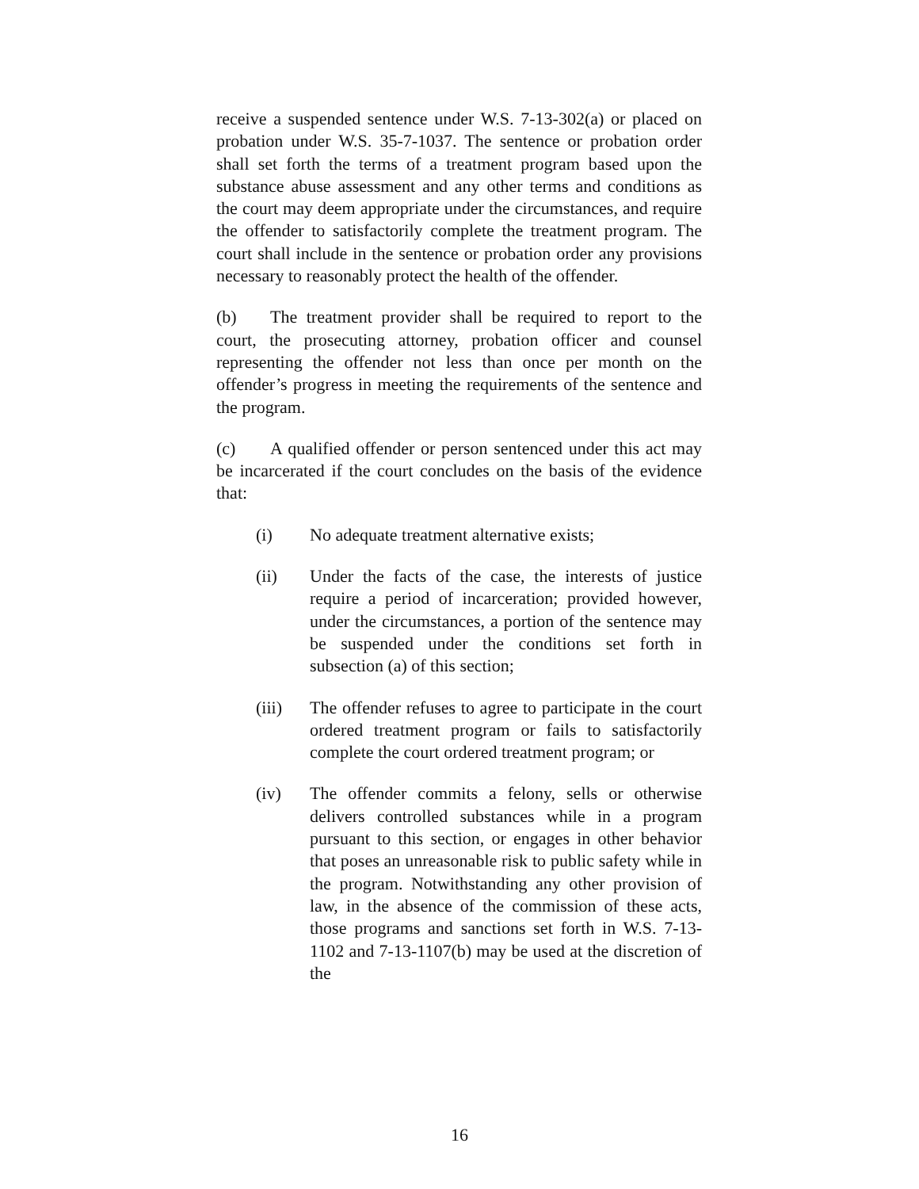receive a suspended sentence under W.S. 7-13-302(a) or placed on probation under W.S. 35-7-1037. The sentence or probation order shall set forth the terms of a treatment program based upon the substance abuse assessment and any other terms and conditions as the court may deem appropriate under the circumstances, and require the offender to satisfactorily complete the treatment program. The court shall include in the sentence or probation order any provisions necessary to reasonably protect the health of the offender.
(b) The treatment provider shall be required to report to the court, the prosecuting attorney, probation officer and counsel representing the offender not less than once per month on the offender’s progress in meeting the requirements of the sentence and the program.
(c) A qualified offender or person sentenced under this act may be incarcerated if the court concludes on the basis of the evidence that:
(i) No adequate treatment alternative exists;
(ii) Under the facts of the case, the interests of justice require a period of incarceration; provided however, under the circumstances, a portion of the sentence may be suspended under the conditions set forth in subsection (a) of this section;
(iii) The offender refuses to agree to participate in the court ordered treatment program or fails to satisfactorily complete the court ordered treatment program; or
(iv) The offender commits a felony, sells or otherwise delivers controlled substances while in a program pursuant to this section, or engages in other behavior that poses an unreasonable risk to public safety while in the program. Notwithstanding any other provision of law, in the absence of the commission of these acts, those programs and sanctions set forth in W.S. 7-13-1102 and 7-13-1107(b) may be used at the discretion of the
16